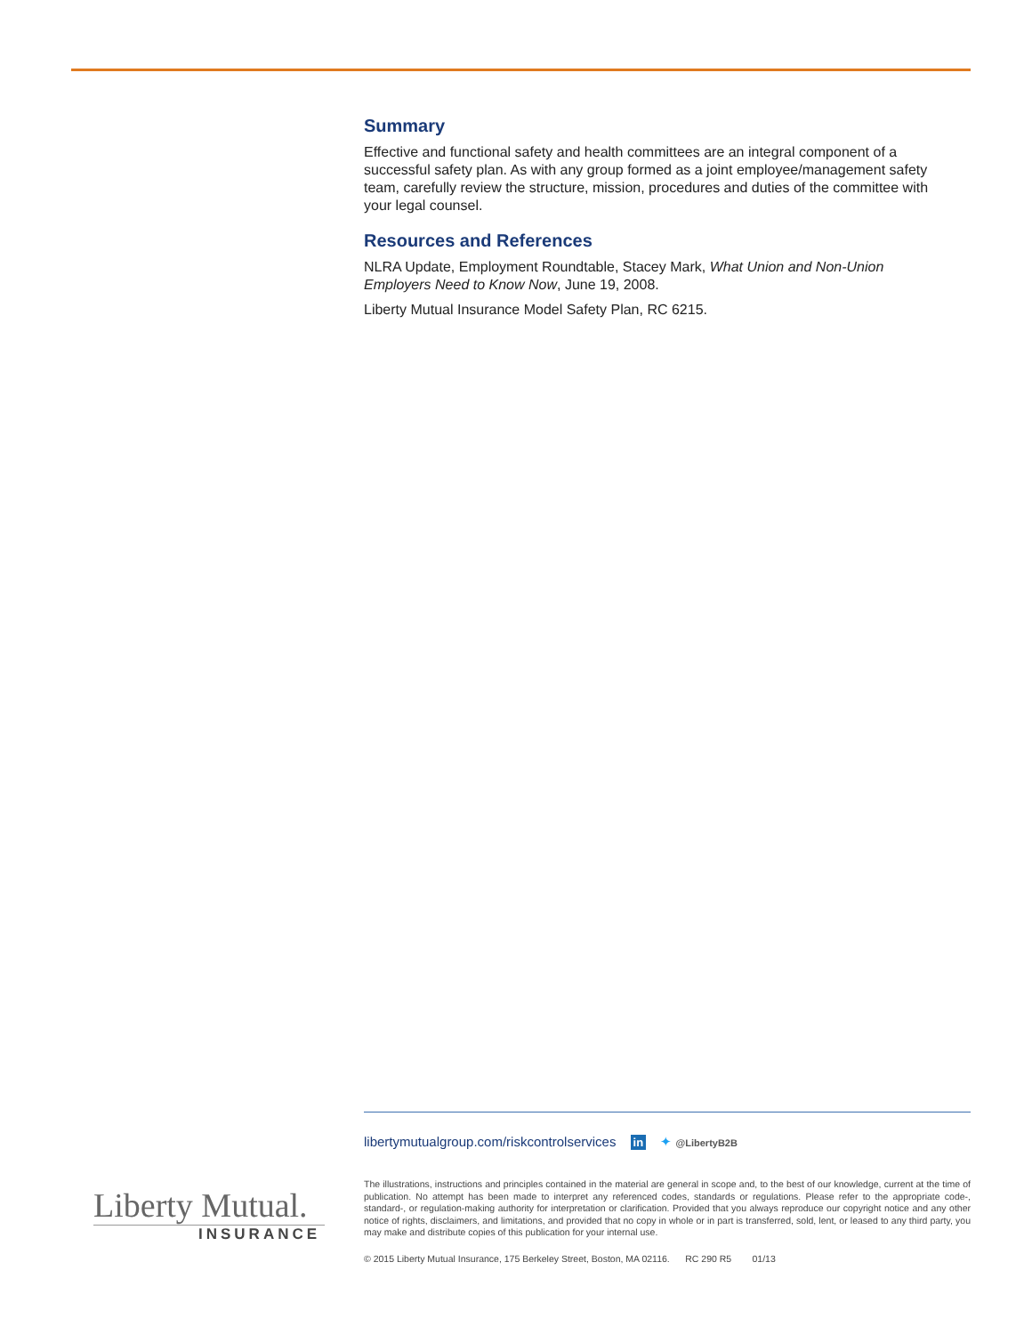Summary
Effective and functional safety and health committees are an integral component of a successful safety plan. As with any group formed as a joint employee/management safety team, carefully review the structure, mission, procedures and duties of the committee with your legal counsel.
Resources and References
NLRA Update, Employment Roundtable, Stacey Mark, What Union and Non-Union Employers Need to Know Now, June 19, 2008.
Liberty Mutual Insurance Model Safety Plan, RC 6215.
libertymutualgroup.com/riskcontrolservices in ✦ @LibertyB2B
The illustrations, instructions and principles contained in the material are general in scope and, to the best of our knowledge, current at the time of publication. No attempt has been made to interpret any referenced codes, standards or regulations. Please refer to the appropriate code-, standard-, or regulation-making authority for interpretation or clarification. Provided that you always reproduce our copyright notice and any other notice of rights, disclaimers, and limitations, and provided that no copy in whole or in part is transferred, sold, lent, or leased to any third party, you may make and distribute copies of this publication for your internal use.
© 2015 Liberty Mutual Insurance, 175 Berkeley Street, Boston, MA 02116. RC 290 R5 01/13
Liberty Mutual.
INSURANCE